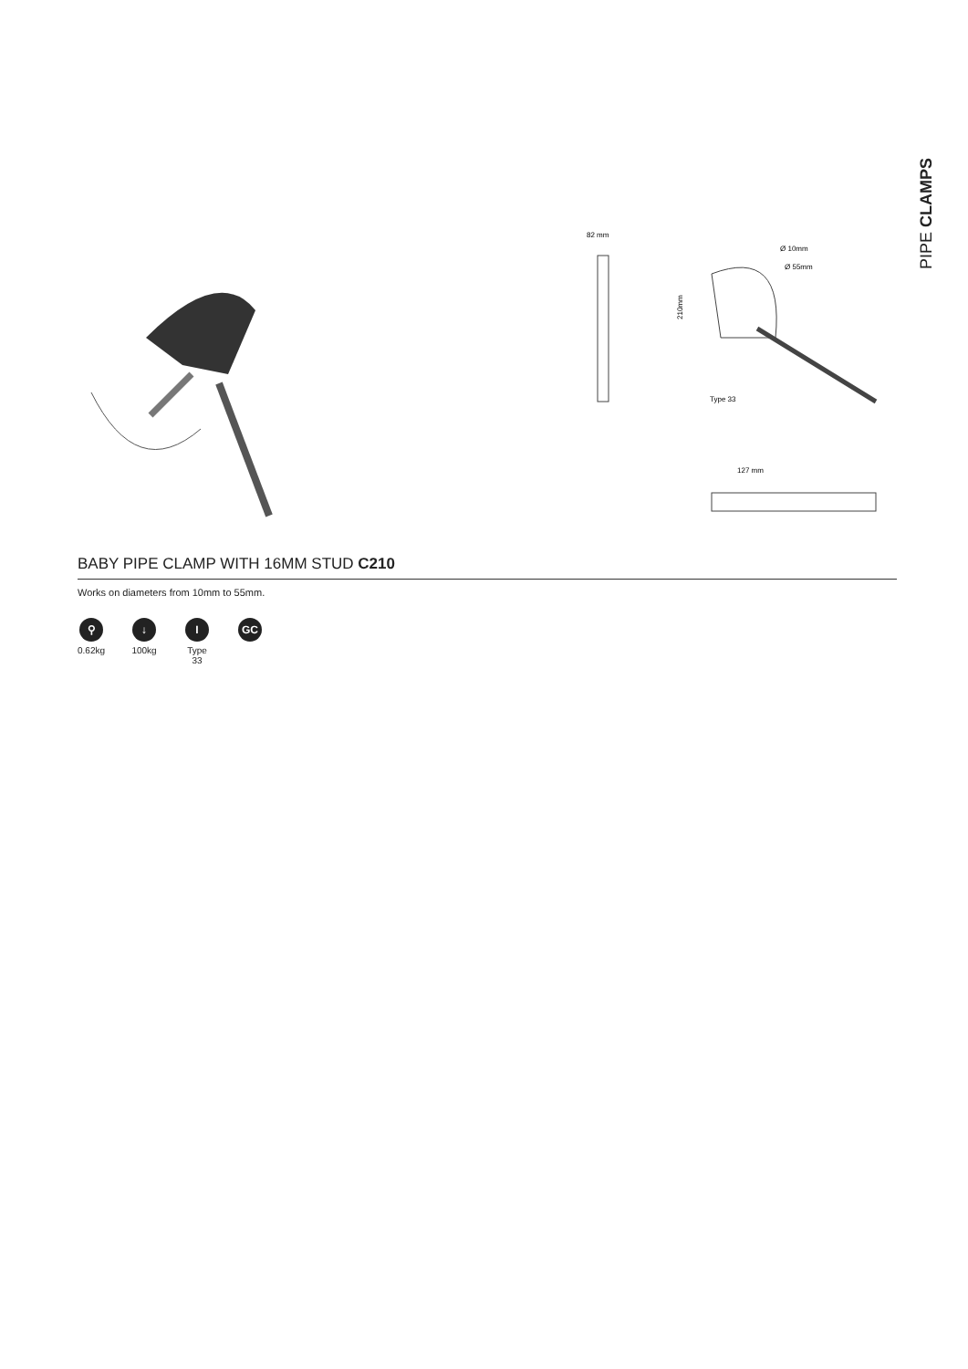PIPE CLAMPS
82 mm
210mm
Ø 10mm
Ø 55mm
Type 33
127 mm
BABY PIPE CLAMP WITH 16MM STUD C210
Works on diameters from 10mm to 55mm.
⚲
0.62kg
↓
100kg
I
Type 33
GC